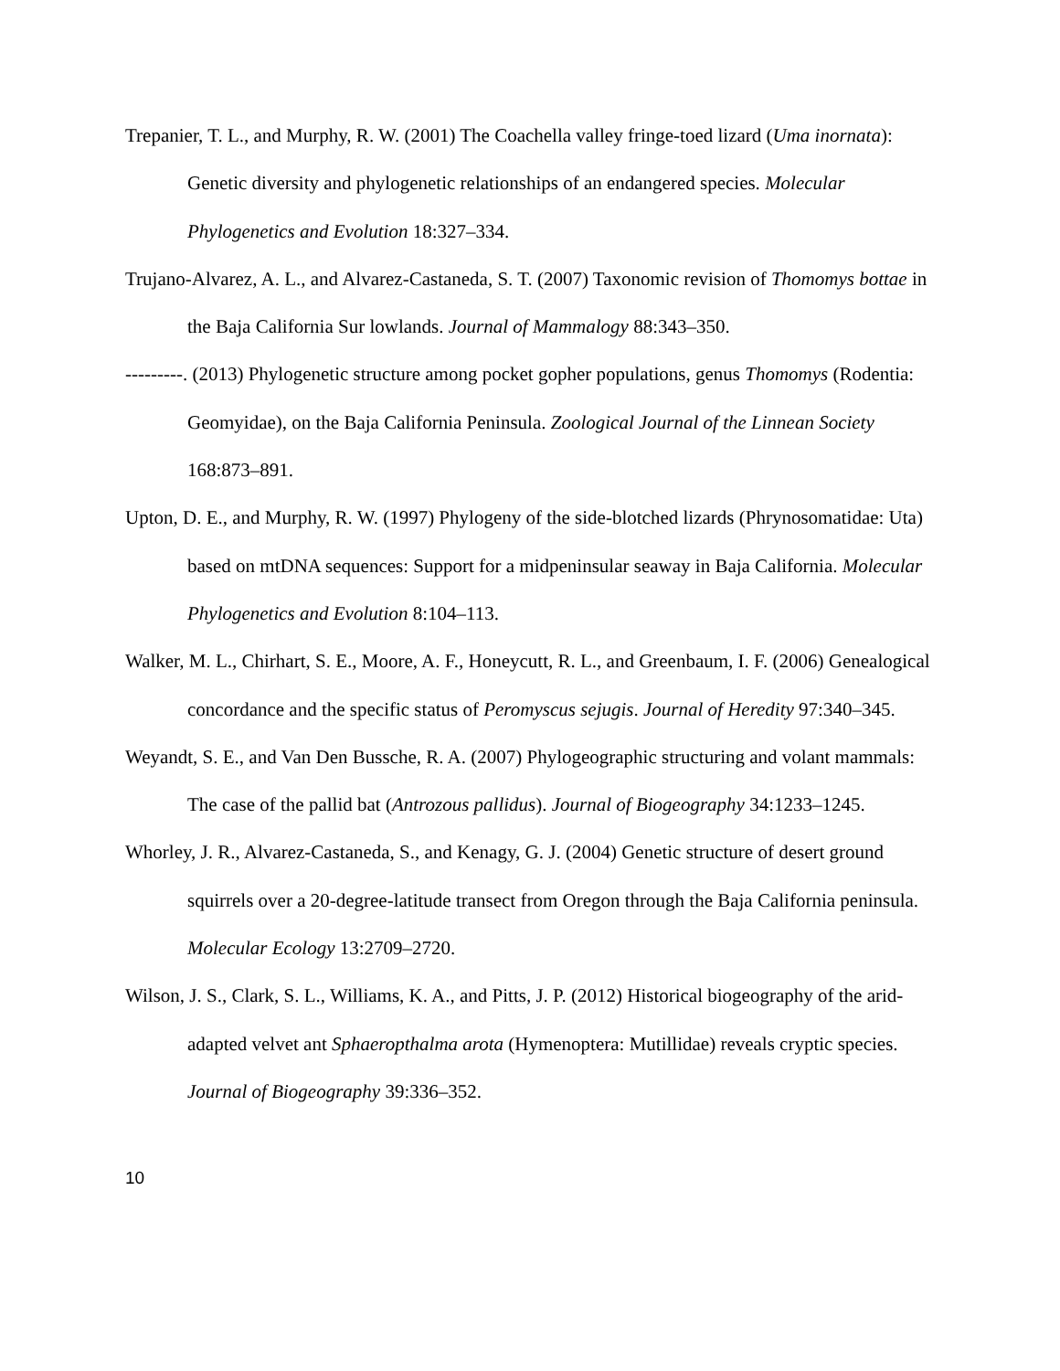Trepanier, T. L., and Murphy, R. W. (2001) The Coachella valley fringe-toed lizard (Uma inornata): Genetic diversity and phylogenetic relationships of an endangered species. Molecular Phylogenetics and Evolution 18:327–334.
Trujano-Alvarez, A. L., and Alvarez-Castaneda, S. T. (2007) Taxonomic revision of Thomomys bottae in the Baja California Sur lowlands. Journal of Mammalogy 88:343–350.
---------. (2013) Phylogenetic structure among pocket gopher populations, genus Thomomys (Rodentia: Geomyidae), on the Baja California Peninsula. Zoological Journal of the Linnean Society 168:873–891.
Upton, D. E., and Murphy, R. W. (1997) Phylogeny of the side-blotched lizards (Phrynosomatidae: Uta) based on mtDNA sequences: Support for a midpeninsular seaway in Baja California. Molecular Phylogenetics and Evolution 8:104–113.
Walker, M. L., Chirhart, S. E., Moore, A. F., Honeycutt, R. L., and Greenbaum, I. F. (2006) Genealogical concordance and the specific status of Peromyscus sejugis. Journal of Heredity 97:340–345.
Weyandt, S. E., and Van Den Bussche, R. A. (2007) Phylogeographic structuring and volant mammals: The case of the pallid bat (Antrozous pallidus). Journal of Biogeography 34:1233–1245.
Whorley, J. R., Alvarez-Castaneda, S., and Kenagy, G. J. (2004) Genetic structure of desert ground squirrels over a 20-degree-latitude transect from Oregon through the Baja California peninsula. Molecular Ecology 13:2709–2720.
Wilson, J. S., Clark, S. L., Williams, K. A., and Pitts, J. P. (2012) Historical biogeography of the arid-adapted velvet ant Sphaeropthalma arota (Hymenoptera: Mutillidae) reveals cryptic species. Journal of Biogeography 39:336–352.
10